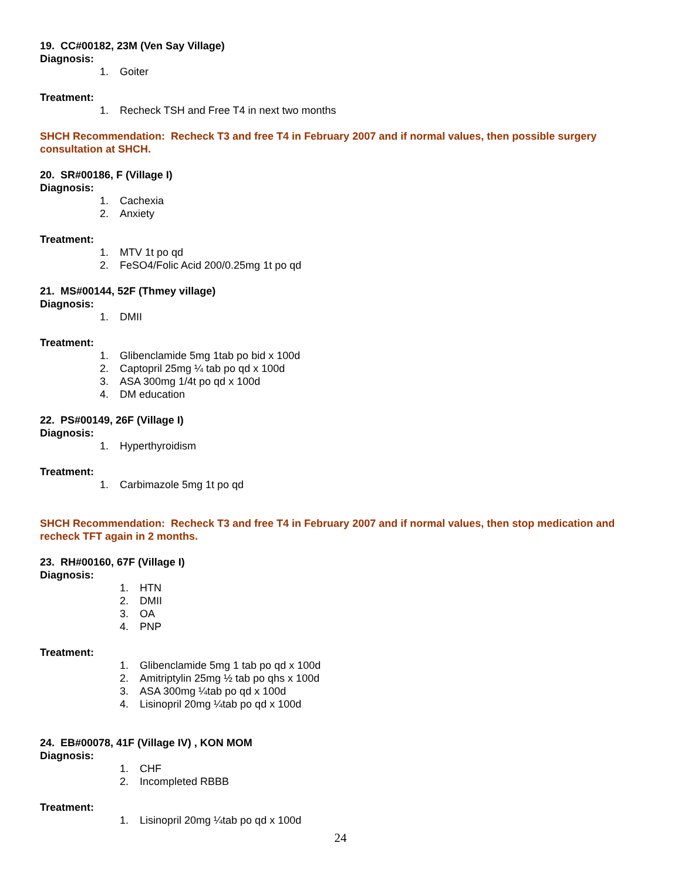19. CC#00182, 23M (Ven Say Village)
Diagnosis:
1. Goiter
Treatment:
1. Recheck TSH and Free T4 in next two months
SHCH Recommendation: Recheck T3 and free T4 in February 2007 and if normal values, then possible surgery consultation at SHCH.
20. SR#00186, F (Village I)
Diagnosis:
1. Cachexia
2. Anxiety
Treatment:
1. MTV 1t po qd
2. FeSO4/Folic Acid 200/0.25mg 1t po qd
21. MS#00144, 52F (Thmey village)
Diagnosis:
1. DMII
Treatment:
1. Glibenclamide 5mg 1tab po bid x 100d
2. Captopril 25mg ¼ tab po qd x 100d
3. ASA 300mg 1/4t po qd x 100d
4. DM education
22. PS#00149, 26F (Village I)
Diagnosis:
1. Hyperthyroidism
Treatment:
1. Carbimazole 5mg 1t po qd
SHCH Recommendation: Recheck T3 and free T4 in February 2007 and if normal values, then stop medication and recheck TFT again in 2 months.
23. RH#00160, 67F (Village I)
Diagnosis:
1. HTN
2. DMII
3. OA
4. PNP
Treatment:
1. Glibenclamide 5mg 1 tab po qd x 100d
2. Amitriptylin 25mg ½ tab po qhs x 100d
3. ASA 300mg ¼tab po qd x 100d
4. Lisinopril 20mg ¼tab po qd x 100d
24. EB#00078, 41F (Village IV) , KON MOM
Diagnosis:
1. CHF
2. Incompleted RBBB
Treatment:
1. Lisinopril 20mg ¼tab po qd x 100d
24